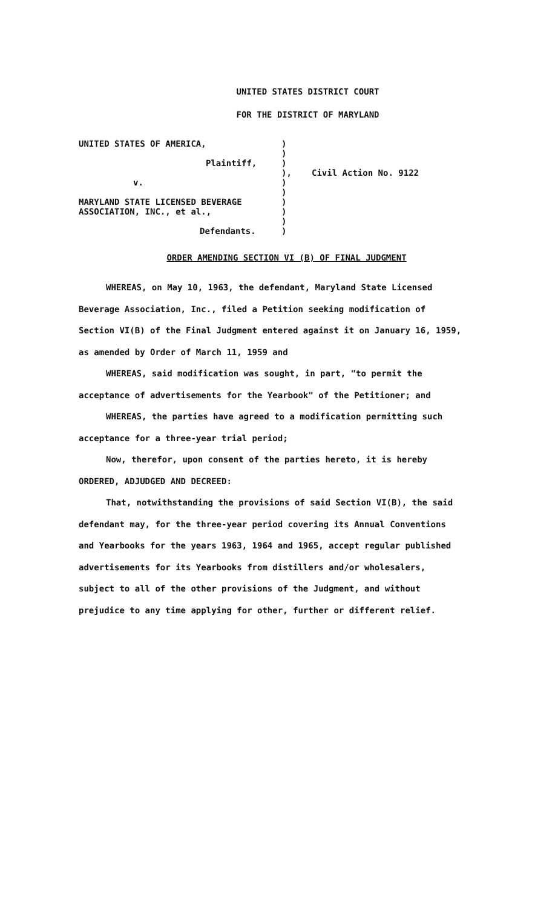UNITED STATES DISTRICT COURT
FOR THE DISTRICT OF MARYLAND
| UNITED STATES OF AMERICA, | ) | |
| | ) | |
| Plaintiff, | ) | |
| | ), | Civil Action No. 9122 |
| v. | ) | |
| | ) | |
| MARYLAND STATE LICENSED BEVERAGE | ) | |
| ASSOCIATION, INC., et al., | ) | |
| | ) | |
| Defendants. | ) | |
ORDER AMENDING SECTION VI (B) OF FINAL JUDGMENT
WHEREAS, on May 10, 1963, the defendant, Maryland State Licensed Beverage Association, Inc., filed a Petition seeking modification of Section VI(B) of the Final Judgment entered against it on January 16, 1959, as amended by Order of March 11, 1959 and
WHEREAS, said modification was sought, in part, "to permit the acceptance of advertisements for the Yearbook" of the Petitioner; and
WHEREAS, the parties have agreed to a modification permitting such acceptance for a three-year trial period;
Now, therefor, upon consent of the parties hereto, it is hereby
ORDERED, ADJUDGED AND DECREED:
That, notwithstanding the provisions of said Section VI(B), the said defendant may, for the three-year period covering its Annual Conventions and Yearbooks for the years 1963, 1964 and 1965, accept regular published advertisements for its Yearbooks from distillers and/or wholesalers, subject to all of the other provisions of the Judgment, and without prejudice to any time applying for other, further or different relief.